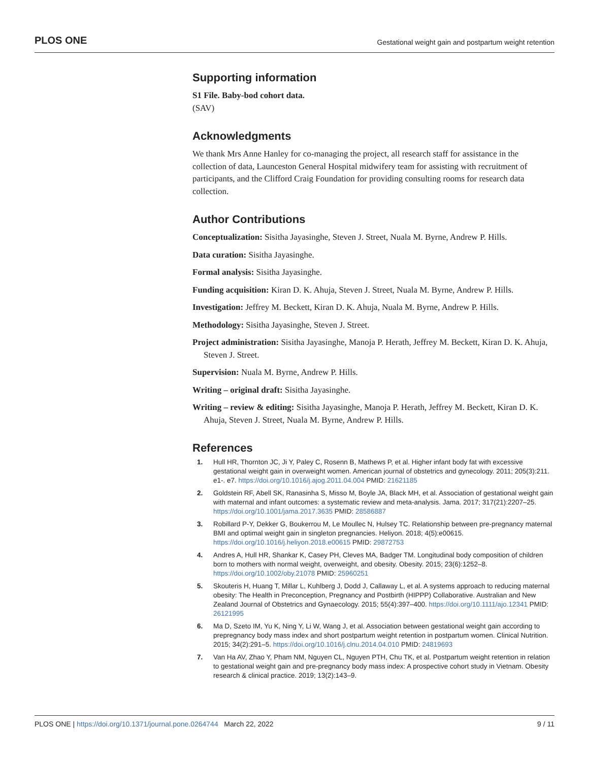PLOS ONE Gestational weight gain and postpartum weight retention
Supporting information
S1 File. Baby-bod cohort data.
(SAV)
Acknowledgments
We thank Mrs Anne Hanley for co-managing the project, all research staff for assistance in the collection of data, Launceston General Hospital midwifery team for assisting with recruitment of participants, and the Clifford Craig Foundation for providing consulting rooms for research data collection.
Author Contributions
Conceptualization: Sisitha Jayasinghe, Steven J. Street, Nuala M. Byrne, Andrew P. Hills.
Data curation: Sisitha Jayasinghe.
Formal analysis: Sisitha Jayasinghe.
Funding acquisition: Kiran D. K. Ahuja, Steven J. Street, Nuala M. Byrne, Andrew P. Hills.
Investigation: Jeffrey M. Beckett, Kiran D. K. Ahuja, Nuala M. Byrne, Andrew P. Hills.
Methodology: Sisitha Jayasinghe, Steven J. Street.
Project administration: Sisitha Jayasinghe, Manoja P. Herath, Jeffrey M. Beckett, Kiran D. K. Ahuja, Steven J. Street.
Supervision: Nuala M. Byrne, Andrew P. Hills.
Writing – original draft: Sisitha Jayasinghe.
Writing – review & editing: Sisitha Jayasinghe, Manoja P. Herath, Jeffrey M. Beckett, Kiran D. K. Ahuja, Steven J. Street, Nuala M. Byrne, Andrew P. Hills.
References
1. Hull HR, Thornton JC, Ji Y, Paley C, Rosenn B, Mathews P, et al. Higher infant body fat with excessive gestational weight gain in overweight women. American journal of obstetrics and gynecology. 2011; 205(3):211. e1-. e7. https://doi.org/10.1016/j.ajog.2011.04.004 PMID: 21621185
2. Goldstein RF, Abell SK, Ranasinha S, Misso M, Boyle JA, Black MH, et al. Association of gestational weight gain with maternal and infant outcomes: a systematic review and meta-analysis. Jama. 2017; 317(21):2207–25. https://doi.org/10.1001/jama.2017.3635 PMID: 28586887
3. Robillard P-Y, Dekker G, Boukerrou M, Le Moullec N, Hulsey TC. Relationship between pre-pregnancy maternal BMI and optimal weight gain in singleton pregnancies. Heliyon. 2018; 4(5):e00615. https://doi.org/10.1016/j.heliyon.2018.e00615 PMID: 29872753
4. Andres A, Hull HR, Shankar K, Casey PH, Cleves MA, Badger TM. Longitudinal body composition of children born to mothers with normal weight, overweight, and obesity. Obesity. 2015; 23(6):1252–8. https://doi.org/10.1002/oby.21078 PMID: 25960251
5. Skouteris H, Huang T, Millar L, Kuhlberg J, Dodd J, Callaway L, et al. A systems approach to reducing maternal obesity: The Health in Preconception, Pregnancy and Postbirth (HIPPP) Collaborative. Australian and New Zealand Journal of Obstetrics and Gynaecology. 2015; 55(4):397–400. https://doi.org/10.1111/ajo.12341 PMID: 26121995
6. Ma D, Szeto IM, Yu K, Ning Y, Li W, Wang J, et al. Association between gestational weight gain according to prepregnancy body mass index and short postpartum weight retention in postpartum women. Clinical Nutrition. 2015; 34(2):291–5. https://doi.org/10.1016/j.clnu.2014.04.010 PMID: 24819693
7. Van Ha AV, Zhao Y, Pham NM, Nguyen CL, Nguyen PTH, Chu TK, et al. Postpartum weight retention in relation to gestational weight gain and pre-pregnancy body mass index: A prospective cohort study in Vietnam. Obesity research & clinical practice. 2019; 13(2):143–9.
PLOS ONE | https://doi.org/10.1371/journal.pone.0264744 March 22, 2022 9 / 11